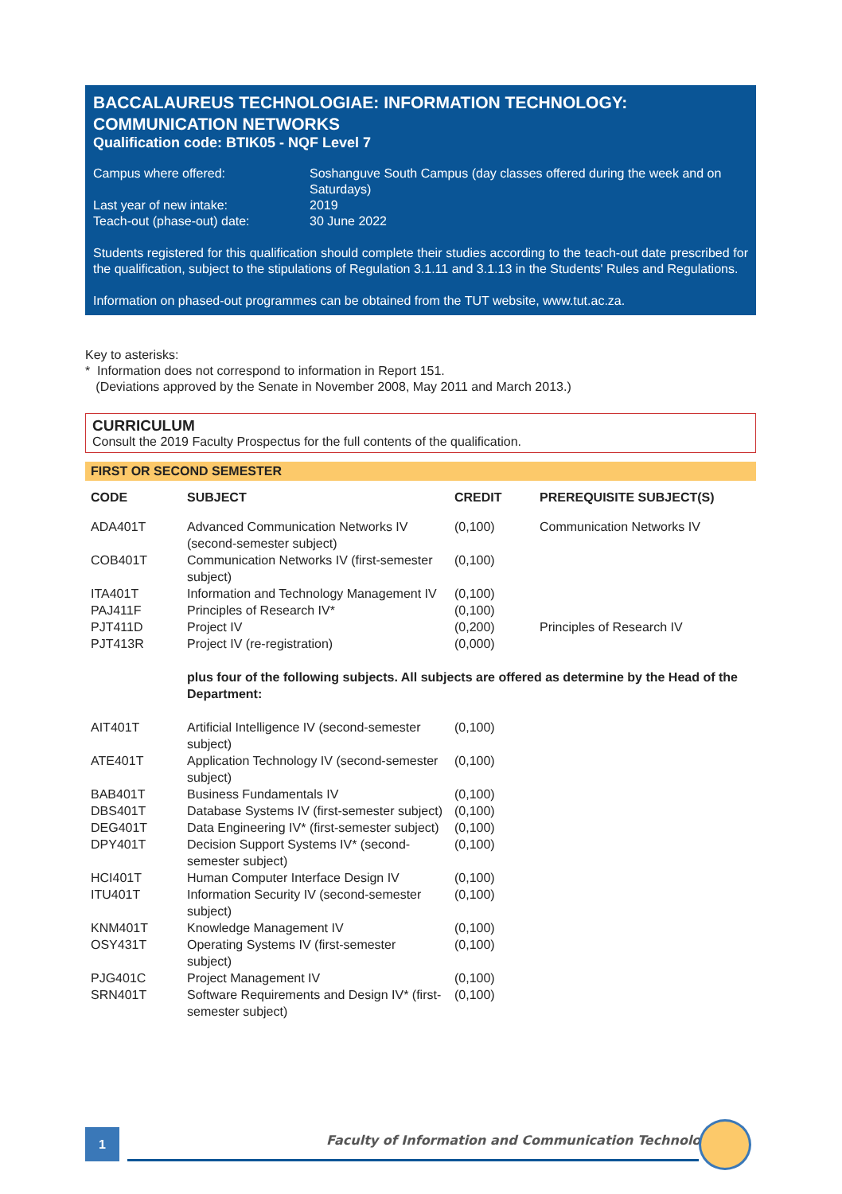BACCALAUREUS TECHNOLOGIAE: INFORMATION TECHNOLOGY: COMMUNICATION NETWORKS
Qualification code: BTIK05 - NQF Level 7
| Campus where offered: | Soshanguve South Campus (day classes offered during the week and on Saturdays) |
| Last year of new intake: | 2019 |
| Teach-out (phase-out) date: | 30 June 2022 |
Students registered for this qualification should complete their studies according to the teach-out date prescribed for the qualification, subject to the stipulations of Regulation 3.1.11 and 3.1.13 in the Students' Rules and Regulations.
Information on phased-out programmes can be obtained from the TUT website, www.tut.ac.za.
Key to asterisks:
* Information does not correspond to information in Report 151.
(Deviations approved by the Senate in November 2008, May 2011 and March 2013.)
CURRICULUM
Consult the 2019 Faculty Prospectus for the full contents of the qualification.
FIRST OR SECOND SEMESTER
| CODE | SUBJECT | CREDIT | PREREQUISITE SUBJECT(S) |
| --- | --- | --- | --- |
| ADA401T | Advanced Communication Networks IV (second-semester subject) | (0,100) | Communication Networks IV |
| COB401T | Communication Networks IV (first-semester subject) | (0,100) | |
| ITA401T | Information and Technology Management IV | (0,100) | |
| PAJ411F | Principles of Research IV* | (0,100) | |
| PJT411D | Project IV | (0,200) | Principles of Research IV |
| PJT413R | Project IV (re-registration) | (0,000) | |
| | plus four of the following subjects. All subjects are offered as determine by the Head of the Department: | | |
| AIT401T | Artificial Intelligence IV (second-semester subject) | (0,100) | |
| ATE401T | Application Technology IV (second-semester subject) | (0,100) | |
| BAB401T | Business Fundamentals IV | (0,100) | |
| DBS401T | Database Systems IV (first-semester subject) | (0,100) | |
| DEG401T | Data Engineering IV* (first-semester subject) | (0,100) | |
| DPY401T | Decision Support Systems IV* (second-semester subject) | (0,100) | |
| HCI401T | Human Computer Interface Design IV | (0,100) | |
| ITU401T | Information Security IV (second-semester subject) | (0,100) | |
| KNM401T | Knowledge Management IV | (0,100) | |
| OSY431T | Operating Systems IV (first-semester subject) | (0,100) | |
| PJG401C | Project Management IV | (0,100) | |
| SRN401T | Software Requirements and Design IV* (first-semester subject) | (0,100) | |
1
Faculty of Information and Communication Technology